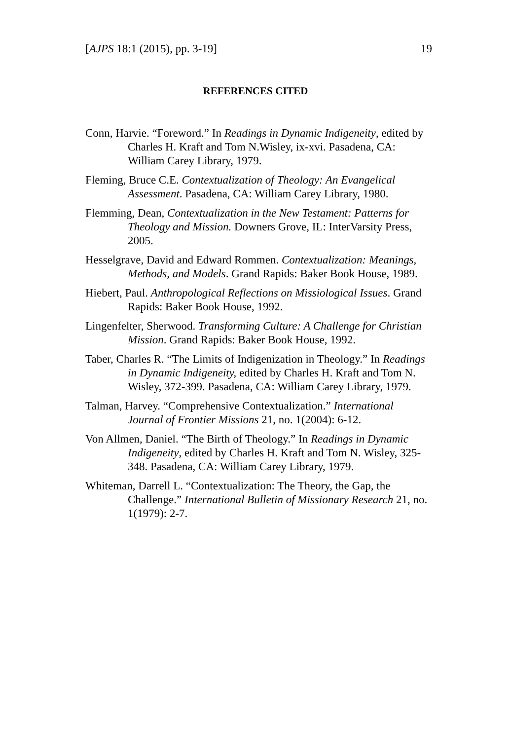[AJPS 18:1 (2015), pp. 3-19] 19
REFERENCES CITED
Conn, Harvie. “Foreword.” In Readings in Dynamic Indigeneity, edited by Charles H. Kraft and Tom N.Wisley, ix-xvi. Pasadena, CA: William Carey Library, 1979.
Fleming, Bruce C.E. Contextualization of Theology: An Evangelical Assessment. Pasadena, CA: William Carey Library, 1980.
Flemming, Dean, Contextualization in the New Testament: Patterns for Theology and Mission. Downers Grove, IL: InterVarsity Press, 2005.
Hesselgrave, David and Edward Rommen. Contextualization: Meanings, Methods, and Models. Grand Rapids: Baker Book House, 1989.
Hiebert, Paul. Anthropological Reflections on Missiological Issues. Grand Rapids: Baker Book House, 1992.
Lingenfelter, Sherwood. Transforming Culture: A Challenge for Christian Mission. Grand Rapids: Baker Book House, 1992.
Taber, Charles R. “The Limits of Indigenization in Theology.” In Readings in Dynamic Indigeneity, edited by Charles H. Kraft and Tom N. Wisley, 372-399. Pasadena, CA: William Carey Library, 1979.
Talman, Harvey. “Comprehensive Contextualization.” International Journal of Frontier Missions 21, no. 1(2004): 6-12.
Von Allmen, Daniel. “The Birth of Theology.” In Readings in Dynamic Indigeneity, edited by Charles H. Kraft and Tom N. Wisley, 325-348. Pasadena, CA: William Carey Library, 1979.
Whiteman, Darrell L. “Contextualization: The Theory, the Gap, the Challenge.” International Bulletin of Missionary Research 21, no. 1(1979): 2-7.